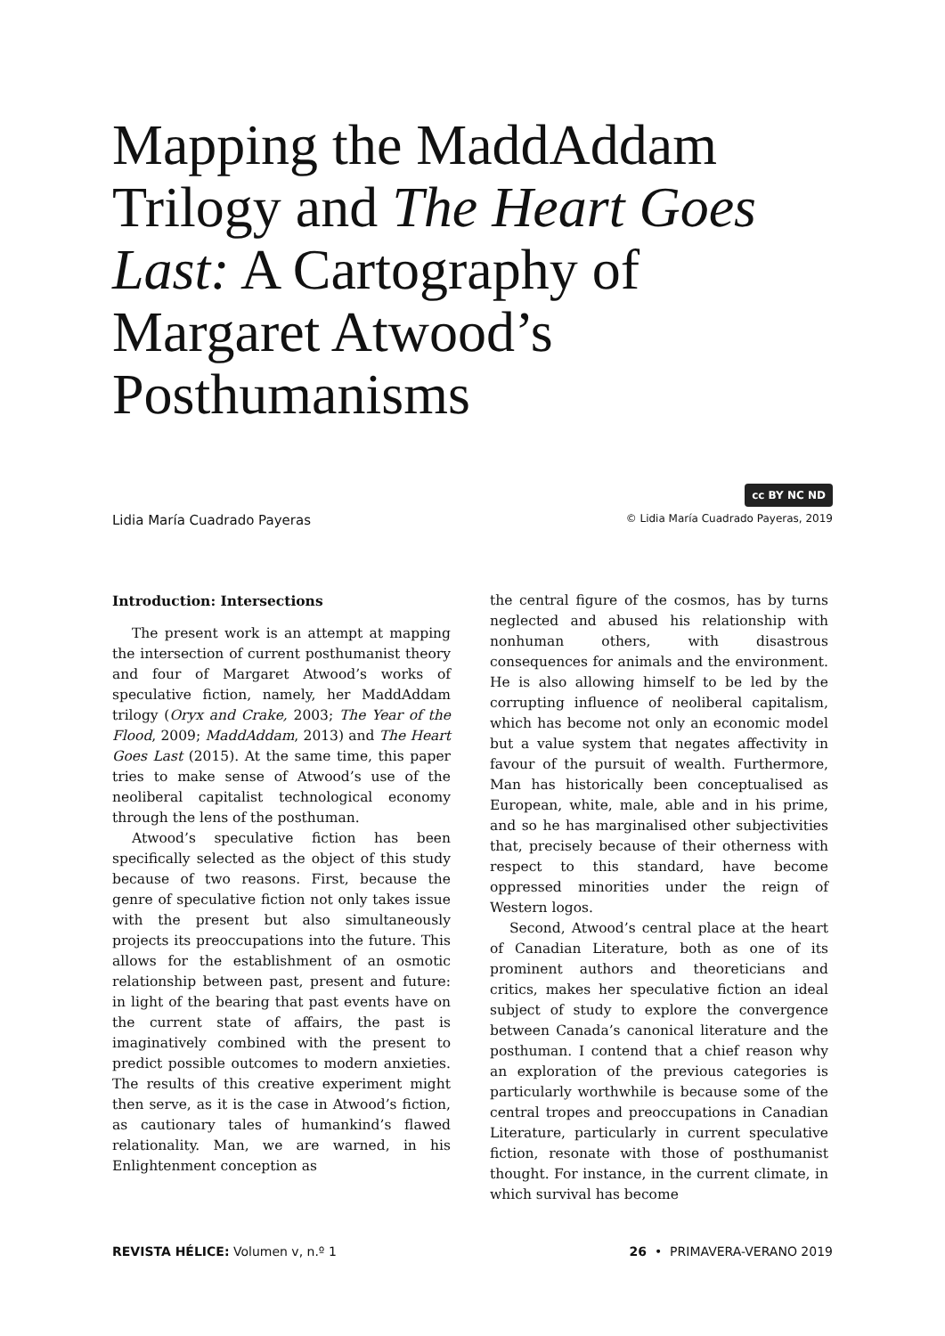Mapping the MaddAddam Trilogy and The Heart Goes Last: A Cartography of Margaret Atwood’s Posthumanisms
cc BY NC ND
Lidia María Cuadrado Payeras © Lidia María Cuadrado Payeras, 2019
Introduction: Intersections
The present work is an attempt at mapping the intersection of current posthumanist theory and four of Margaret Atwood’s works of speculative fiction, namely, her MaddAddam trilogy (Oryx and Crake, 2003; The Year of the Flood, 2009; MaddAddam, 2013) and The Heart Goes Last (2015). At the same time, this paper tries to make sense of Atwood’s use of the neoliberal capitalist technological economy through the lens of the posthuman.
Atwood’s speculative fiction has been specifically selected as the object of this study because of two reasons. First, because the genre of speculative fiction not only takes issue with the present but also simultaneously projects its preoccupations into the future. This allows for the establishment of an osmotic relationship between past, present and future: in light of the bearing that past events have on the current state of affairs, the past is imaginatively combined with the present to predict possible outcomes to modern anxieties. The results of this creative experiment might then serve, as it is the case in Atwood’s fiction, as cautionary tales of humankind’s flawed relationality. Man, we are warned, in his Enlightenment conception as
the central figure of the cosmos, has by turns neglected and abused his relationship with nonhuman others, with disastrous consequences for animals and the environment. He is also allowing himself to be led by the corrupting influence of neoliberal capitalism, which has become not only an economic model but a value system that negates affectivity in favour of the pursuit of wealth. Furthermore, Man has historically been conceptualised as European, white, male, able and in his prime, and so he has marginalised other subjectivities that, precisely because of their otherness with respect to this standard, have become oppressed minorities under the reign of Western logos.
Second, Atwood’s central place at the heart of Canadian Literature, both as one of its prominent authors and theoreticians and critics, makes her speculative fiction an ideal subject of study to explore the convergence between Canada’s canonical literature and the posthuman. I contend that a chief reason why an exploration of the previous categories is particularly worthwhile is because some of the central tropes and preoccupations in Canadian Literature, particularly in current speculative fiction, resonate with those of posthumanist thought. For instance, in the current climate, in which survival has become
REVISTA HÉLICE: Volumen v, n.º 1 26 • PRIMAVERA-VERANO 2019